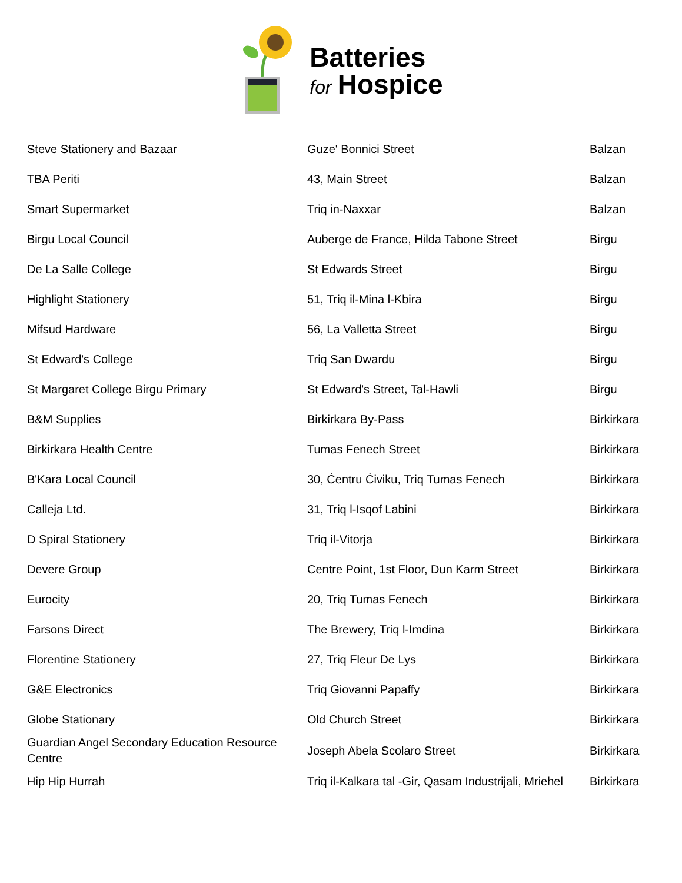Batteries
for Hospice
| Steve Stationery and Bazaar | Guze' Bonnici Street | Balzan |
| TBA Periti | 43, Main Street | Balzan |
| Smart Supermarket | Triq in-Naxxar | Balzan |
| Birgu Local Council | Auberge de France, Hilda Tabone Street | Birgu |
| De La Salle College | St Edwards Street | Birgu |
| Highlight Stationery | 51, Triq il-Mina l-Kbira | Birgu |
| Mifsud Hardware | 56, La Valletta Street | Birgu |
| St Edward's College | Triq San Dwardu | Birgu |
| St Margaret College Birgu Primary | St Edward's Street, Tal-Hawli | Birgu |
| B&M Supplies | Birkirkara By-Pass | Birkirkara |
| Birkirkara Health Centre | Tumas Fenech Street | Birkirkara |
| B'Kara Local Council | 30, Ċentru Ċiviku, Triq Tumas Fenech | Birkirkara |
| Calleja Ltd. | 31, Triq l-Isqof Labini | Birkirkara |
| D Spiral Stationery | Triq il-Vitorja | Birkirkara |
| Devere Group | Centre Point, 1st Floor, Dun Karm Street | Birkirkara |
| Eurocity | 20, Triq Tumas Fenech | Birkirkara |
| Farsons Direct | The Brewery, Triq l-Imdina | Birkirkara |
| Florentine Stationery | 27, Triq Fleur De Lys | Birkirkara |
| G&E Electronics | Triq Giovanni Papaffy | Birkirkara |
| Globe Stationary | Old Church Street | Birkirkara |
| Guardian Angel Secondary Education Resource Centre | Joseph Abela Scolaro Street | Birkirkara |
| Hip Hip Hurrah | Triq il-Kalkara tal -Gir, Qasam Industrijali, Mriehel | Birkirkara |